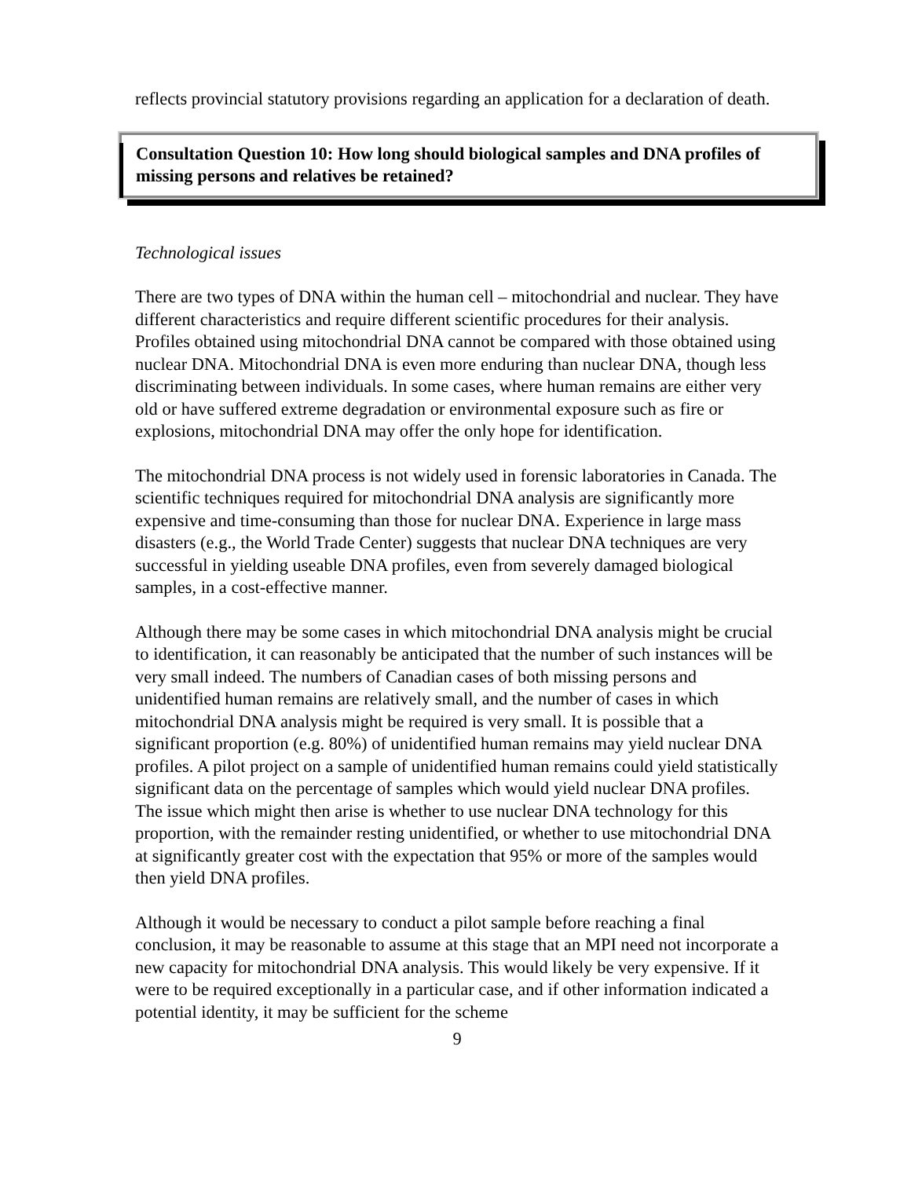reflects provincial statutory provisions regarding an application for a declaration of death.
Consultation Question 10: How long should biological samples and DNA profiles of missing persons and relatives be retained?
Technological issues
There are two types of DNA within the human cell – mitochondrial and nuclear. They have different characteristics and require different scientific procedures for their analysis. Profiles obtained using mitochondrial DNA cannot be compared with those obtained using nuclear DNA. Mitochondrial DNA is even more enduring than nuclear DNA, though less discriminating between individuals. In some cases, where human remains are either very old or have suffered extreme degradation or environmental exposure such as fire or explosions, mitochondrial DNA may offer the only hope for identification.
The mitochondrial DNA process is not widely used in forensic laboratories in Canada. The scientific techniques required for mitochondrial DNA analysis are significantly more expensive and time-consuming than those for nuclear DNA. Experience in large mass disasters (e.g., the World Trade Center) suggests that nuclear DNA techniques are very successful in yielding useable DNA profiles, even from severely damaged biological samples, in a cost-effective manner.
Although there may be some cases in which mitochondrial DNA analysis might be crucial to identification, it can reasonably be anticipated that the number of such instances will be very small indeed. The numbers of Canadian cases of both missing persons and unidentified human remains are relatively small, and the number of cases in which mitochondrial DNA analysis might be required is very small. It is possible that a significant proportion (e.g. 80%) of unidentified human remains may yield nuclear DNA profiles. A pilot project on a sample of unidentified human remains could yield statistically significant data on the percentage of samples which would yield nuclear DNA profiles. The issue which might then arise is whether to use nuclear DNA technology for this proportion, with the remainder resting unidentified, or whether to use mitochondrial DNA at significantly greater cost with the expectation that 95% or more of the samples would then yield DNA profiles.
Although it would be necessary to conduct a pilot sample before reaching a final conclusion, it may be reasonable to assume at this stage that an MPI need not incorporate a new capacity for mitochondrial DNA analysis. This would likely be very expensive. If it were to be required exceptionally in a particular case, and if other information indicated a potential identity, it may be sufficient for the scheme
9